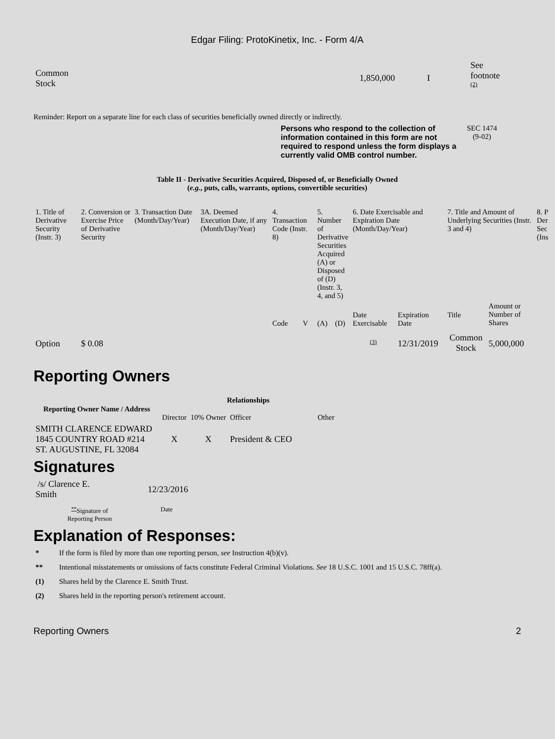Edgar Filing: ProtoKinetix, Inc. - Form 4/A
| Common Stock | 1,850,000 | I | See footnote <sup>(2)</sup> |
Reminder: Report on a separate line for each class of securities beneficially owned directly or indirectly.
| | Persons who respond to the collection of information contained in this form are not required to respond unless the form displays a currently valid OMB control number. | SEC 1474 (9-02) |
Table II - Derivative Securities Acquired, Disposed of, or Beneficially Owned
(e.g., puts, calls, warrants, options, convertible securities)
| 1. Title of Derivative Security (Instr. 3) | 2. Conversion or Exercise Price of Derivative Security | 3. Transaction Date (Month/Day/Year) | 3A. Deemed Execution Date, if any (Month/Day/Year) | 4. Transaction Code (Instr. 8) | | 5. Number of Derivative Securities Acquired (A) or Disposed of (D) (Instr. 3, 4, and 5) | | 6. Date Exercisable and Expiration Date (Month/Day/Year) | | 7. Title and Amount of Underlying Securities (Instr. 3 and 4) | | 8. P Der Sec (Ins |
| | | | | Code | V | (A) | (D) | Date Exercisable | Expiration Date | Title | Amount or Number of Shares | |
| Option | $ 0.08 | | | | | | | <sup>(3)</sup> | 12/31/2019 | Common Stock | 5,000,000 | |
Reporting Owners
| Reporting Owner Name / Address | Relationships | | | |
| --- | --- | --- | --- | --- |
| | Director | 10% Owner | Officer | Other |
| SMITH CLARENCE EDWARD 1845 COUNTRY ROAD #214 ST. AUGUSTINE, FL 32084 | X | X | President & CEO | |
Signatures
| /s/ Clarence E. Smith | 12/23/2016 |
| <sup>**</sup> Signature of Reporting Person | Date |
Explanation of Responses:
| * | If the form is filed by more than one reporting person, see Instruction 4(b)(v). |
| ** | Intentional misstatements or omissions of facts constitute Federal Criminal Violations. See 18 U.S.C. 1001 and 15 U.S.C. 78ff(a). |
| (1) | Shares held by the Clarence E. Smith Trust. |
| (2) | Shares held in the reporting person's retirement account. |
Reporting Owners 2